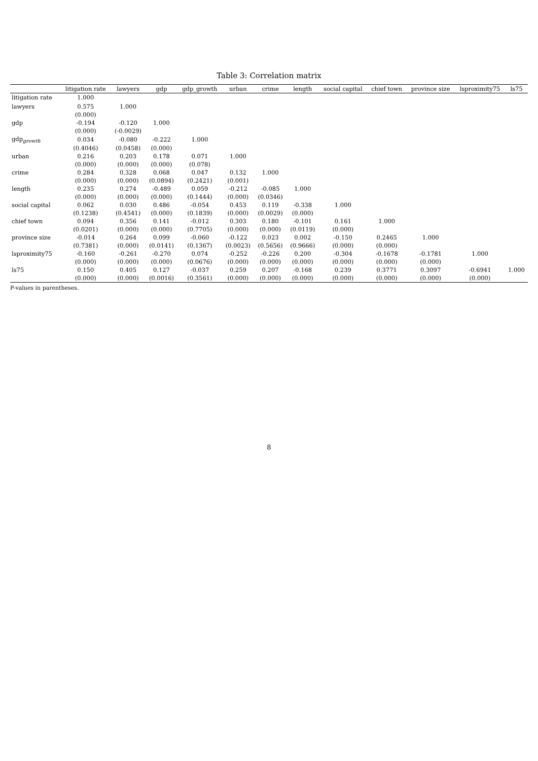Table 3: Correlation matrix
| | litigation rate | lawyers | gdp | gdp_growth | urban | crime | length | social capital | chief town | province size | lsproximity75 | ls75 |
| --- | --- | --- | --- | --- | --- | --- | --- | --- | --- | --- | --- | --- |
| litigation rate | 1.000 | | | | | | | | | | | |
| lawyers | 0.575 | 1.000 | | | | | | | | | | |
| | (0.000) | | | | | | | | | | | |
| gdp | -0.194 | -0.120 | 1.000 | | | | | | | | | |
| | (0.000) | (-0.0029) | | | | | | | | | | |
| gdp<sub>growth</sub> | 0.034 | -0.080 | -0.222 | 1.000 | | | | | | | | |
| | (0.4046) | (0.0458) | (0.000) | | | | | | | | | |
| urban | 0.216 | 0.203 | 0.178 | 0.071 | 1.000 | | | | | | | |
| | (0.000) | (0.000) | (0.000) | (0.078) | | | | | | | | |
| crime | 0.284 | 0.328 | 0.068 | 0.047 | 0.132 | 1.000 | | | | | | |
| | (0.000) | (0.000) | (0.0894) | (0.2421) | (0.001) | | | | | | | |
| length | 0.235 | 0.274 | -0.489 | 0.059 | -0.212 | -0.085 | 1.000 | | | | | |
| | (0.000) | (0.000) | (0.000) | (0.1444) | (0.000) | (0.0346) | | | | | | |
| social capital | 0.062 | 0.030 | 0.486 | -0.054 | 0.453 | 0.119 | -0.338 | 1.000 | | | | |
| | (0.1238) | (0.4541) | (0.000) | (0.1839) | (0.000) | (0.0029) | (0.000) | | | | | |
| chief town | 0.094 | 0.356 | 0.141 | -0.012 | 0.303 | 0.180 | -0.101 | 0.161 | 1.000 | | | |
| | (0.0201) | (0.000) | (0.000) | (0.7705) | (0.000) | (0.000) | (0.0119) | (0.000) | | | | |
| province size | -0.014 | 0.264 | 0.099 | -0.060 | -0.122 | 0.023 | 0.002 | -0.150 | 0.2465 | 1.000 | | |
| | (0.7381) | (0.000) | (0.0141) | (0.1367) | (0.0023) | (0.5656) | (0.9666) | (0.000) | (0.000) | | | |
| lsproximity75 | -0.160 | -0.261 | -0.270 | 0.074 | -0.252 | -0.226 | 0.200 | -0.304 | -0.1678 | -0.1781 | 1.000 | |
| | (0.000) | (0.000) | (0.000) | (0.0676) | (0.000) | (0.000) | (0.000) | (0.000) | (0.000) | (0.000) | | |
| ls75 | 0.150 | 0.405 | 0.127 | -0.037 | 0.259 | 0.207 | -0.168 | 0.239 | 0.3771 | 0.3097 | -0.6941 | 1.000 |
| | (0.000) | (0.000) | (0.0016) | (0.3561) | (0.000) | (0.000) | (0.000) | (0.000) | (0.000) | (0.000) | (0.000) | |
P-values in parentheses.
8